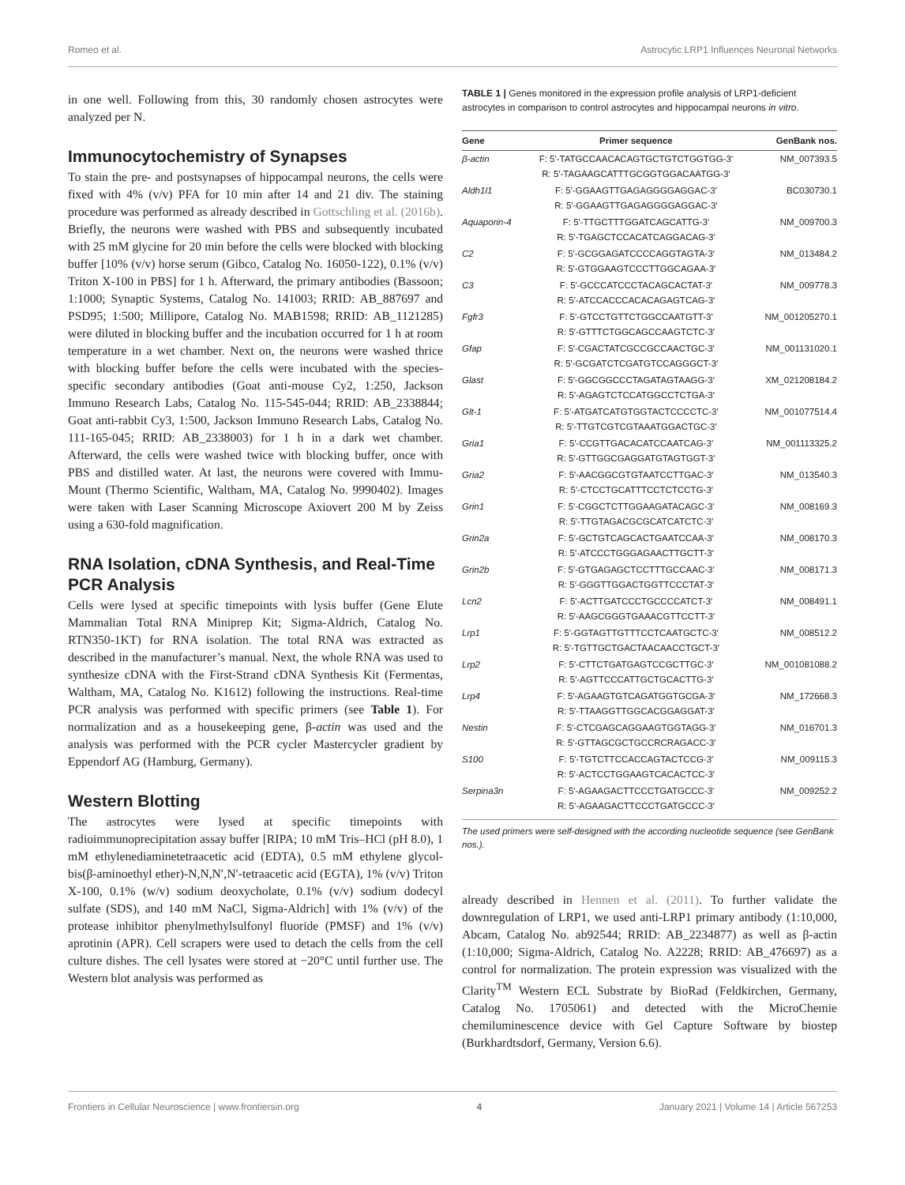Romeo et al. Astrocytic LRP1 Influences Neuronal Networks
in one well. Following from this, 30 randomly chosen astrocytes were analyzed per N.
Immunocytochemistry of Synapses
To stain the pre- and postsynapses of hippocampal neurons, the cells were fixed with 4% (v/v) PFA for 10 min after 14 and 21 div. The staining procedure was performed as already described in Gottschling et al. (2016b). Briefly, the neurons were washed with PBS and subsequently incubated with 25 mM glycine for 20 min before the cells were blocked with blocking buffer [10% (v/v) horse serum (Gibco, Catalog No. 16050-122), 0.1% (v/v) Triton X-100 in PBS] for 1 h. Afterward, the primary antibodies (Bassoon; 1:1000; Synaptic Systems, Catalog No. 141003; RRID: AB_887697 and PSD95; 1:500; Millipore, Catalog No. MAB1598; RRID: AB_1121285) were diluted in blocking buffer and the incubation occurred for 1 h at room temperature in a wet chamber. Next on, the neurons were washed thrice with blocking buffer before the cells were incubated with the species-specific secondary antibodies (Goat anti-mouse Cy2, 1:250, Jackson Immuno Research Labs, Catalog No. 115-545-044; RRID: AB_2338844; Goat anti-rabbit Cy3, 1:500, Jackson Immuno Research Labs, Catalog No. 111-165-045; RRID: AB_2338003) for 1 h in a dark wet chamber. Afterward, the cells were washed twice with blocking buffer, once with PBS and distilled water. At last, the neurons were covered with Immu-Mount (Thermo Scientific, Waltham, MA, Catalog No. 9990402). Images were taken with Laser Scanning Microscope Axiovert 200 M by Zeiss using a 630-fold magnification.
RNA Isolation, cDNA Synthesis, and Real-Time PCR Analysis
Cells were lysed at specific timepoints with lysis buffer (Gene Elute Mammalian Total RNA Miniprep Kit; Sigma-Aldrich, Catalog No. RTN350-1KT) for RNA isolation. The total RNA was extracted as described in the manufacturer’s manual. Next, the whole RNA was used to synthesize cDNA with the First-Strand cDNA Synthesis Kit (Fermentas, Waltham, MA, Catalog No. K1612) following the instructions. Real-time PCR analysis was performed with specific primers (see Table 1). For normalization and as a housekeeping gene, β-actin was used and the analysis was performed with the PCR cycler Mastercycler gradient by Eppendorf AG (Hamburg, Germany).
Western Blotting
The astrocytes were lysed at specific timepoints with radioimmunoprecipitation assay buffer [RIPA; 10 mM Tris–HCl (pH 8.0), 1 mM ethylenediaminetetraacetic acid (EDTA), 0.5 mM ethylene glycol-bis(β-aminoethyl ether)-N,N,N′,N′-tetraacetic acid (EGTA), 1% (v/v) Triton X-100, 0.1% (w/v) sodium deoxycholate, 0.1% (v/v) sodium dodecyl sulfate (SDS), and 140 mM NaCl, Sigma-Aldrich] with 1% (v/v) of the protease inhibitor phenylmethylsulfonyl fluoride (PMSF) and 1% (v/v) aprotinin (APR). Cell scrapers were used to detach the cells from the cell culture dishes. The cell lysates were stored at −20°C until further use. The Western blot analysis was performed as
TABLE 1 | Genes monitored in the expression profile analysis of LRP1-deficient astrocytes in comparison to control astrocytes and hippocampal neurons in vitro.
| Gene | Primer sequence | GenBank nos. |
| --- | --- | --- |
| β-actin | F: 5′-TATGCCAACACAGTGCTGTCTGGTGG-3′ R: 5′-TAGAAGCATTTGCGGTGGACAATGG-3′ | NM_007393.5 |
| Aldh1l1 | F: 5′-GGAAGTTGAGAGGGGAGGAC-3′ R: 5′-GGAAGTTGAGAGGGGAGGAC-3′ | BC030730.1 |
| Aquaporin-4 | F: 5′-TTGCTTTGGATCAGCATTG-3′ R: 5′-TGAGCTCCACATCAGGACAG-3′ | NM_009700.3 |
| C2 | F: 5′-GCGGAGATCCCCAGGTAGTA-3′ R: 5′-GTGGAAGTCCCTTGGCAGAA-3′ | NM_013484.2 |
| C3 | F: 5′-GCCCATCCCTACAGCACTAT-3′ R: 5′-ATCCACCCACACAGAGTCAG-3′ | NM_009778.3 |
| Fgfr3 | F: 5′-GTCCTGTTCTGGCCAATGTT-3′ R: 5′-GTTTCTGGCAGCCAAGTCTC-3′ | NM_001205270.1 |
| Gfap | F: 5′-CGACTATCGCCGCCAACTGC-3′ R: 5′-GCGATCTCGATGTCCAGGGCT-3′ | NM_001131020.1 |
| Glast | F: 5′-GGCGGCCCTAGATAGTAAGG-3′ R: 5′-AGAGTCTCCATGGCCTCTGA-3′ | XM_021208184.2 |
| Glt-1 | F: 5′-ATGATCATGTGGTACTCCCCTC-3′ R: 5′-TTGTCGTCGTAAATGGACTGC-3′ | NM_001077514.4 |
| Gria1 | F: 5′-CCGTTGACACATCCAATCAG-3′ R: 5′-GTTGGCGAGGATGTAGTGGT-3′ | NM_001113325.2 |
| Gria2 | F: 5′-AACGGCGTGTAATCCTTGAC-3′ R: 5′-CTCCTGCATTTCCTCTCCTG-3′ | NM_013540.3 |
| Grin1 | F: 5′-CGGCTCTTGGAAGATACAGC-3′ R: 5′-TTGTAGACGCGCATCATCTC-3′ | NM_008169.3 |
| Grin2a | F: 5′-GCTGTCAGCACTGAATCCAA-3′ R: 5′-ATCCCTGGGAGAACTTGCTT-3′ | NM_008170.3 |
| Grin2b | F: 5′-GTGAGAGCTCCTTTGCCAAC-3′ R: 5′-GGGTTGGACTGGTTCCCTAT-3′ | NM_008171.3 |
| Lcn2 | F: 5′-ACTTGATCCCTGCCCCATCT-3′ R: 5′-AAGCGGGTGAAACGTTCCTT-3′ | NM_008491.1 |
| Lrp1 | F: 5′-GGTAGTTGTTTCCTCAATGCTC-3′ R: 5′-TGTTGCTGACTAACAACCTGCT-3′ | NM_008512.2 |
| Lrp2 | F: 5′-CTTCTGATGAGTCCGCTTGC-3′ R: 5′-AGTTCCCATTGCTGCACTTG-3′ | NM_001081088.2 |
| Lrp4 | F: 5′-AGAAGTGTCAGATGGTGCGA-3′ R: 5′-TTAAGGTTGGCACGGAGGAT-3′ | NM_172668.3 |
| Nestin | F: 5′-CTCGAGCAGGAAGTGGTAGG-3′ R: 5′-GTTAGCGCTGCCRCRAGACC-3′ | NM_016701.3 |
| S100 | F: 5′-TGTCTTCCACCAGTACTCCG-3′ R: 5′-ACTCCTGGAAGTCACACTCC-3′ | NM_009115.3 |
| Serpina3n | F: 5′-AGAAGACTTCCCTGATGCCC-3′ R: 5′-AGAAGACTTCCCTGATGCCC-3′ | NM_009252.2 |
The used primers were self-designed with the according nucleotide sequence (see GenBank nos.).
already described in Hennen et al. (2011). To further validate the downregulation of LRP1, we used anti-LRP1 primary antibody (1:10,000, Abcam, Catalog No. ab92544; RRID: AB_2234877) as well as β-actin (1:10,000; Sigma-Aldrich, Catalog No. A2228; RRID: AB_476697) as a control for normalization. The protein expression was visualized with the Clarity<sup>TM</sup> Western ECL Substrate by BioRad (Feldkirchen, Germany, Catalog No. 1705061) and detected with the MicroChemie chemiluminescence device with Gel Capture Software by biostep (Burkhardtsdorf, Germany, Version 6.6).
Frontiers in Cellular Neuroscience | www.frontiersin.org 4 January 2021 | Volume 14 | Article 567253